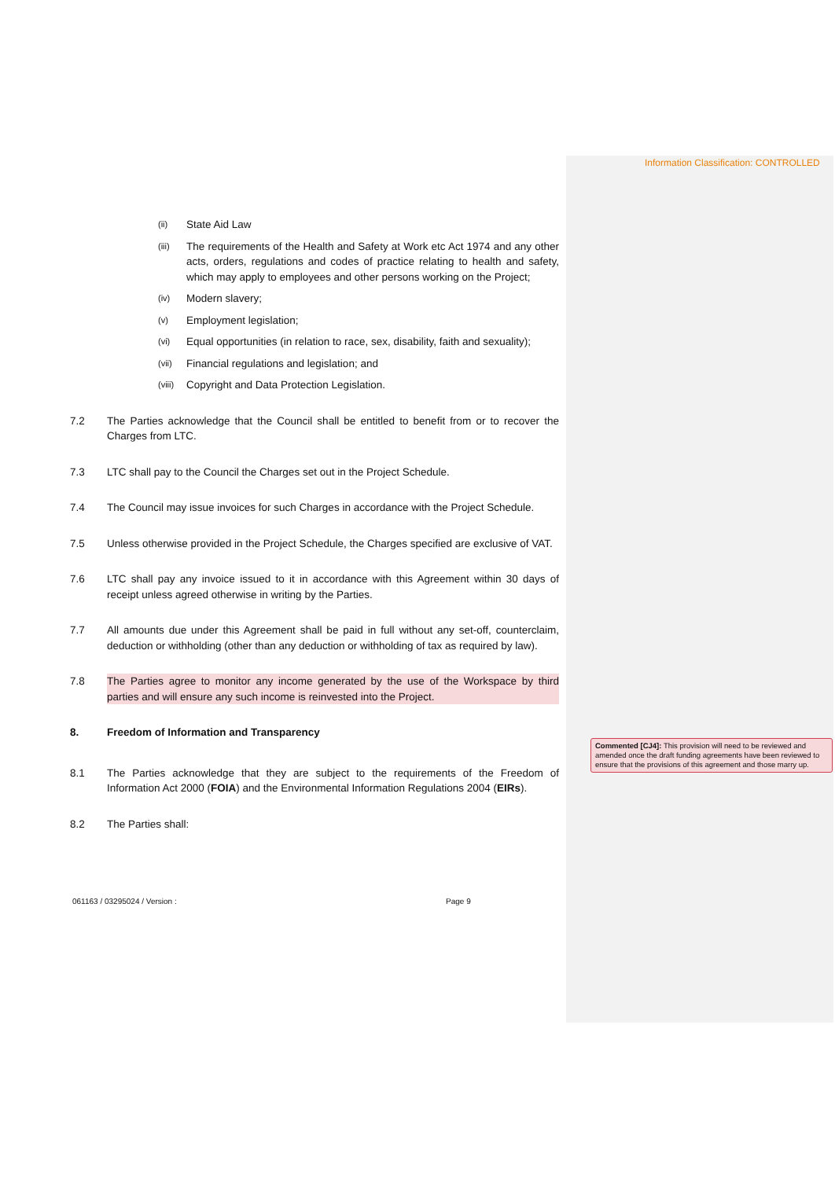Information Classification: CONTROLLED
(ii) State Aid Law
(iii) The requirements of the Health and Safety at Work etc Act 1974 and any other acts, orders, regulations and codes of practice relating to health and safety, which may apply to employees and other persons working on the Project;
(iv) Modern slavery;
(v) Employment legislation;
(vi) Equal opportunities (in relation to race, sex, disability, faith and sexuality);
(vii) Financial regulations and legislation; and
(viii) Copyright and Data Protection Legislation.
7.2 The Parties acknowledge that the Council shall be entitled to benefit from or to recover the Charges from LTC.
7.3 LTC shall pay to the Council the Charges set out in the Project Schedule.
7.4 The Council may issue invoices for such Charges in accordance with the Project Schedule.
7.5 Unless otherwise provided in the Project Schedule, the Charges specified are exclusive of VAT.
7.6 LTC shall pay any invoice issued to it in accordance with this Agreement within 30 days of receipt unless agreed otherwise in writing by the Parties.
7.7 All amounts due under this Agreement shall be paid in full without any set-off, counterclaim, deduction or withholding (other than any deduction or withholding of tax as required by law).
7.8 The Parties agree to monitor any income generated by the use of the Workspace by third parties and will ensure any such income is reinvested into the Project.
8. Freedom of Information and Transparency
8.1 The Parties acknowledge that they are subject to the requirements of the Freedom of Information Act 2000 (FOIA) and the Environmental Information Regulations 2004 (EIRs).
8.2 The Parties shall:
061163 / 03295024 / Version : Page 9
Commented [CJ4]: This provision will need to be reviewed and amended once the draft funding agreements have been reviewed to ensure that the provisions of this agreement and those marry up.